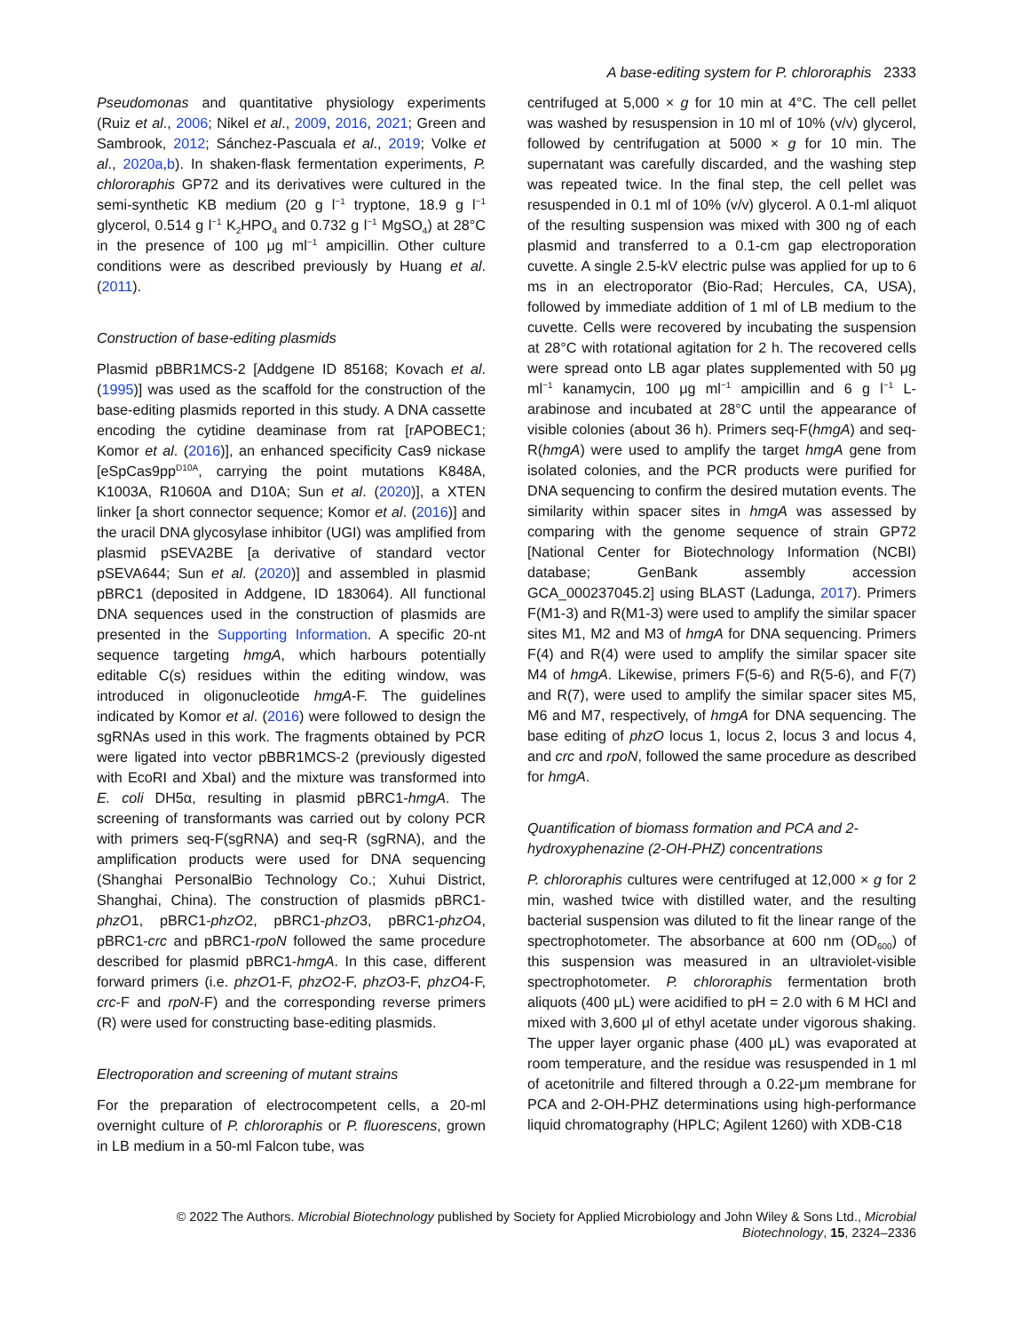A base-editing system for P. chlororaphis 2333
Pseudomonas and quantitative physiology experiments (Ruiz et al., 2006; Nikel et al., 2009, 2016, 2021; Green and Sambrook, 2012; Sánchez-Pascuala et al., 2019; Volke et al., 2020a,b). In shaken-flask fermentation experiments, P. chlororaphis GP72 and its derivatives were cultured in the semi-synthetic KB medium (20 g l<sup>−1</sup> tryptone, 18.9 g l<sup>−1</sup> glycerol, 0.514 g l<sup>−1</sup> K<sub>2</sub>HPO<sub>4</sub> and 0.732 g l<sup>−1</sup> MgSO<sub>4</sub>) at 28°C in the presence of 100 μg ml<sup>−1</sup> ampicillin. Other culture conditions were as described previously by Huang et al. (2011).
Construction of base-editing plasmids
Plasmid pBBR1MCS-2 [Addgene ID 85168; Kovach et al. (1995)] was used as the scaffold for the construction of the base-editing plasmids reported in this study. A DNA cassette encoding the cytidine deaminase from rat [rAPOBEC1; Komor et al. (2016)], an enhanced specificity Cas9 nickase [eSpCas9pp<sup>D10A</sup>, carrying the point mutations K848A, K1003A, R1060A and D10A; Sun et al. (2020)], a XTEN linker [a short connector sequence; Komor et al. (2016)] and the uracil DNA glycosylase inhibitor (UGI) was amplified from plasmid pSEVA2BE [a derivative of standard vector pSEVA644; Sun et al. (2020)] and assembled in plasmid pBRC1 (deposited in Addgene, ID 183064). All functional DNA sequences used in the construction of plasmids are presented in the Supporting Information. A specific 20-nt sequence targeting hmgA, which harbours potentially editable C(s) residues within the editing window, was introduced in oligonucleotide hmgA-F. The guidelines indicated by Komor et al. (2016) were followed to design the sgRNAs used in this work. The fragments obtained by PCR were ligated into vector pBBR1MCS-2 (previously digested with EcoRI and XbaI) and the mixture was transformed into E. coli DH5α, resulting in plasmid pBRC1-hmgA. The screening of transformants was carried out by colony PCR with primers seq-F(sgRNA) and seq-R (sgRNA), and the amplification products were used for DNA sequencing (Shanghai PersonalBio Technology Co.; Xuhui District, Shanghai, China). The construction of plasmids pBRC1-phzO1, pBRC1-phzO2, pBRC1-phzO3, pBRC1-phzO4, pBRC1-crc and pBRC1-rpoN followed the same procedure described for plasmid pBRC1-hmgA. In this case, different forward primers (i.e. phzO1-F, phzO2-F, phzO3-F, phzO4-F, crc-F and rpoN-F) and the corresponding reverse primers (R) were used for constructing base-editing plasmids.
Electroporation and screening of mutant strains
For the preparation of electrocompetent cells, a 20-ml overnight culture of P. chlororaphis or P. fluorescens, grown in LB medium in a 50-ml Falcon tube, was
centrifuged at 5,000 × g for 10 min at 4°C. The cell pellet was washed by resuspension in 10 ml of 10% (v/v) glycerol, followed by centrifugation at 5000 × g for 10 min. The supernatant was carefully discarded, and the washing step was repeated twice. In the final step, the cell pellet was resuspended in 0.1 ml of 10% (v/v) glycerol. A 0.1-ml aliquot of the resulting suspension was mixed with 300 ng of each plasmid and transferred to a 0.1-cm gap electroporation cuvette. A single 2.5-kV electric pulse was applied for up to 6 ms in an electroporator (Bio-Rad; Hercules, CA, USA), followed by immediate addition of 1 ml of LB medium to the cuvette. Cells were recovered by incubating the suspension at 28°C with rotational agitation for 2 h. The recovered cells were spread onto LB agar plates supplemented with 50 μg ml<sup>−1</sup> kanamycin, 100 μg ml<sup>−1</sup> ampicillin and 6 g l<sup>−1</sup> L-arabinose and incubated at 28°C until the appearance of visible colonies (about 36 h). Primers seq-F(hmgA) and seq-R(hmgA) were used to amplify the target hmgA gene from isolated colonies, and the PCR products were purified for DNA sequencing to confirm the desired mutation events. The similarity within spacer sites in hmgA was assessed by comparing with the genome sequence of strain GP72 [National Center for Biotechnology Information (NCBI) database; GenBank assembly accession GCA_000237045.2] using BLAST (Ladunga, 2017). Primers F(M1-3) and R(M1-3) were used to amplify the similar spacer sites M1, M2 and M3 of hmgA for DNA sequencing. Primers F(4) and R(4) were used to amplify the similar spacer site M4 of hmgA. Likewise, primers F(5-6) and R(5-6), and F(7) and R(7), were used to amplify the similar spacer sites M5, M6 and M7, respectively, of hmgA for DNA sequencing. The base editing of phzO locus 1, locus 2, locus 3 and locus 4, and crc and rpoN, followed the same procedure as described for hmgA.
Quantification of biomass formation and PCA and 2-hydroxyphenazine (2-OH-PHZ) concentrations
P. chlororaphis cultures were centrifuged at 12,000 × g for 2 min, washed twice with distilled water, and the resulting bacterial suspension was diluted to fit the linear range of the spectrophotometer. The absorbance at 600 nm (OD<sub>600</sub>) of this suspension was measured in an ultraviolet-visible spectrophotometer. P. chlororaphis fermentation broth aliquots (400 μL) were acidified to pH = 2.0 with 6 M HCl and mixed with 3,600 μl of ethyl acetate under vigorous shaking. The upper layer organic phase (400 μL) was evaporated at room temperature, and the residue was resuspended in 1 ml of acetonitrile and filtered through a 0.22-μm membrane for PCA and 2-OH-PHZ determinations using high-performance liquid chromatography (HPLC; Agilent 1260) with XDB-C18
© 2022 The Authors. Microbial Biotechnology published by Society for Applied Microbiology and John Wiley & Sons Ltd., Microbial Biotechnology, 15, 2324–2336